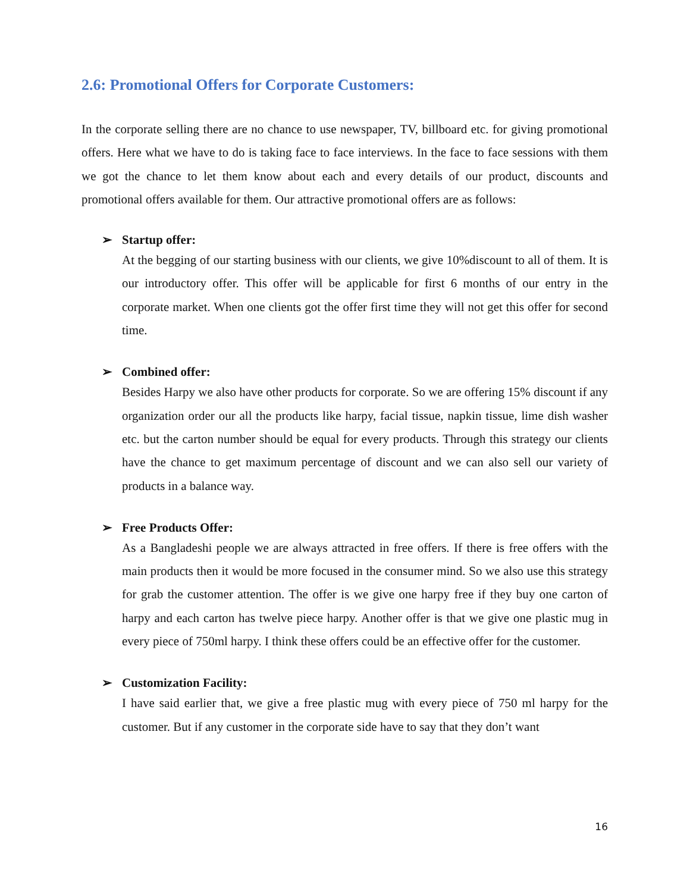2.6: Promotional Offers for Corporate Customers:
In the corporate selling there are no chance to use newspaper, TV, billboard etc. for giving promotional offers. Here what we have to do is taking face to face interviews. In the face to face sessions with them we got the chance to let them know about each and every details of our product, discounts and promotional offers available for them. Our attractive promotional offers are as follows:
➢ Startup offer:
At the begging of our starting business with our clients, we give 10%discount to all of them. It is our introductory offer. This offer will be applicable for first 6 months of our entry in the corporate market. When one clients got the offer first time they will not get this offer for second time.
➢ Combined offer:
Besides Harpy we also have other products for corporate. So we are offering 15% discount if any organization order our all the products like harpy, facial tissue, napkin tissue, lime dish washer etc. but the carton number should be equal for every products. Through this strategy our clients have the chance to get maximum percentage of discount and we can also sell our variety of products in a balance way.
➢ Free Products Offer:
As a Bangladeshi people we are always attracted in free offers. If there is free offers with the main products then it would be more focused in the consumer mind. So we also use this strategy for grab the customer attention. The offer is we give one harpy free if they buy one carton of harpy and each carton has twelve piece harpy. Another offer is that we give one plastic mug in every piece of 750ml harpy. I think these offers could be an effective offer for the customer.
➢ Customization Facility:
I have said earlier that, we give a free plastic mug with every piece of 750 ml harpy for the customer. But if any customer in the corporate side have to say that they don’t want
16